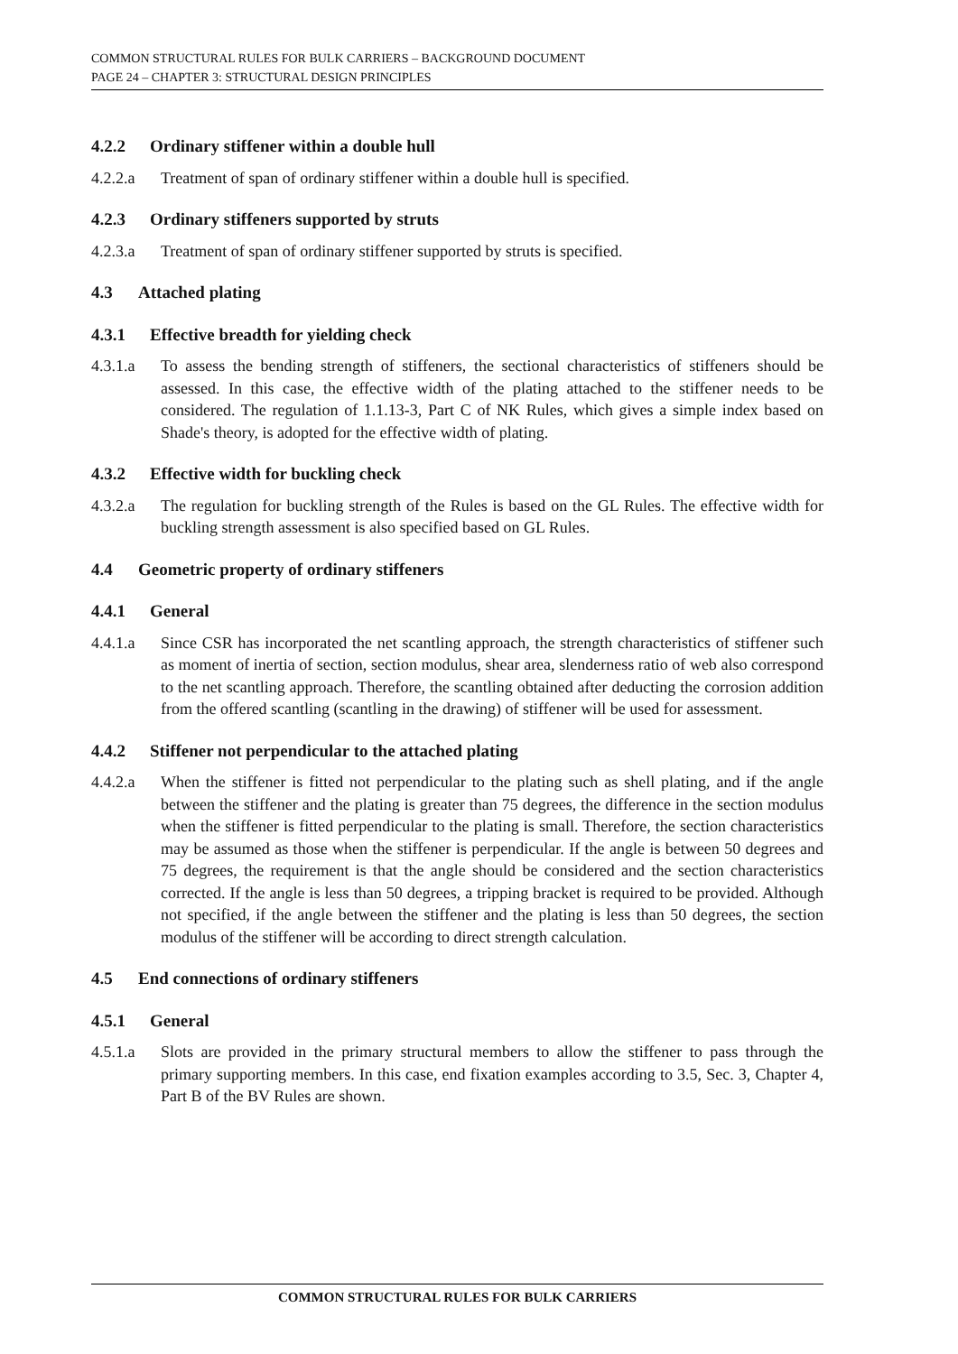COMMON STRUCTURAL RULES FOR BULK CARRIERS – BACKGROUND DOCUMENT
PAGE 24 – CHAPTER 3: STRUCTURAL DESIGN PRINCIPLES
4.2.2 Ordinary stiffener within a double hull
4.2.2.a Treatment of span of ordinary stiffener within a double hull is specified.
4.2.3 Ordinary stiffeners supported by struts
4.2.3.a Treatment of span of ordinary stiffener supported by struts is specified.
4.3 Attached plating
4.3.1 Effective breadth for yielding check
4.3.1.a To assess the bending strength of stiffeners, the sectional characteristics of stiffeners should be assessed. In this case, the effective width of the plating attached to the stiffener needs to be considered. The regulation of 1.1.13-3, Part C of NK Rules, which gives a simple index based on Shade's theory, is adopted for the effective width of plating.
4.3.2 Effective width for buckling check
4.3.2.a The regulation for buckling strength of the Rules is based on the GL Rules. The effective width for buckling strength assessment is also specified based on GL Rules.
4.4 Geometric property of ordinary stiffeners
4.4.1 General
4.4.1.a Since CSR has incorporated the net scantling approach, the strength characteristics of stiffener such as moment of inertia of section, section modulus, shear area, slenderness ratio of web also correspond to the net scantling approach. Therefore, the scantling obtained after deducting the corrosion addition from the offered scantling (scantling in the drawing) of stiffener will be used for assessment.
4.4.2 Stiffener not perpendicular to the attached plating
4.4.2.a When the stiffener is fitted not perpendicular to the plating such as shell plating, and if the angle between the stiffener and the plating is greater than 75 degrees, the difference in the section modulus when the stiffener is fitted perpendicular to the plating is small. Therefore, the section characteristics may be assumed as those when the stiffener is perpendicular. If the angle is between 50 degrees and 75 degrees, the requirement is that the angle should be considered and the section characteristics corrected. If the angle is less than 50 degrees, a tripping bracket is required to be provided. Although not specified, if the angle between the stiffener and the plating is less than 50 degrees, the section modulus of the stiffener will be according to direct strength calculation.
4.5 End connections of ordinary stiffeners
4.5.1 General
4.5.1.a Slots are provided in the primary structural members to allow the stiffener to pass through the primary supporting members. In this case, end fixation examples according to 3.5, Sec. 3, Chapter 4, Part B of the BV Rules are shown.
COMMON STRUCTURAL RULES FOR BULK CARRIERS